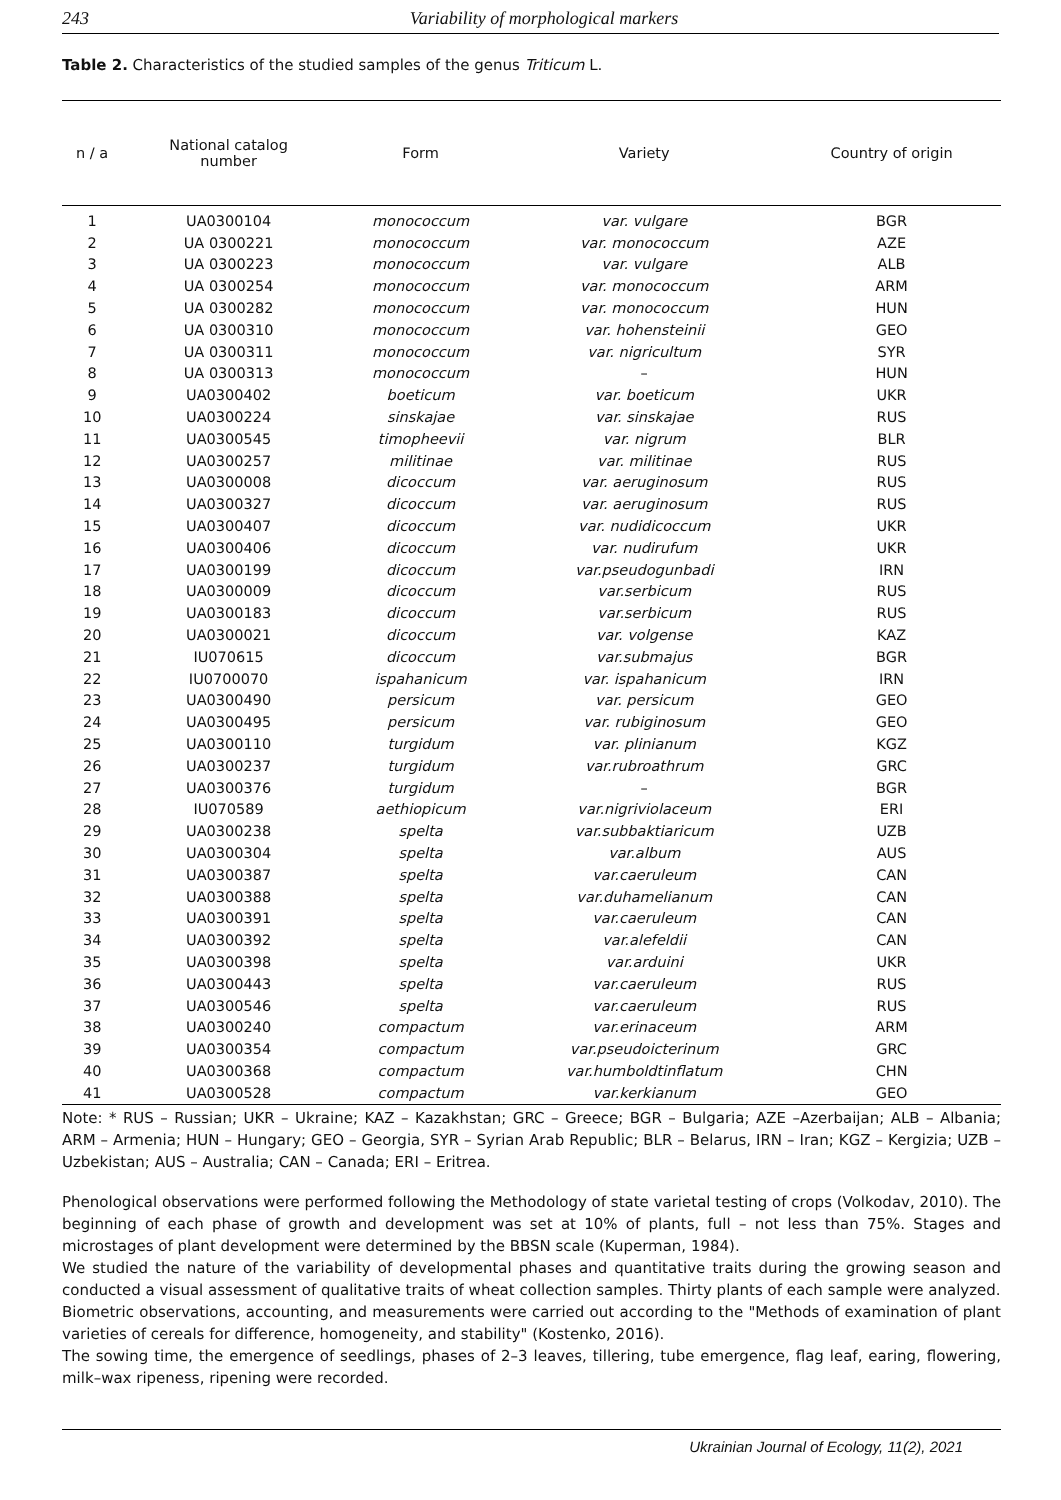243 Variability of morphological markers
Table 2. Characteristics of the studied samples of the genus Triticum L.
| n / a | National catalog number | Form | Variety | Country of origin |
| --- | --- | --- | --- | --- |
| 1 | UA0300104 | monococcum | var. vulgare | BGR |
| 2 | UA 0300221 | monococcum | var. monococcum | AZE |
| 3 | UA 0300223 | monococcum | var. vulgare | ALB |
| 4 | UA 0300254 | monococcum | var. monococcum | ARM |
| 5 | UA 0300282 | monococcum | var. monococcum | HUN |
| 6 | UA 0300310 | monococcum | var. hohensteinii | GEO |
| 7 | UA 0300311 | monococcum | var. nigricultum | SYR |
| 8 | UA 0300313 | monococcum | – | HUN |
| 9 | UA0300402 | boeticum | var. boeticum | UKR |
| 10 | UA0300224 | sinskajae | var. sinskajae | RUS |
| 11 | UA0300545 | timopheevii | var. nigrum | BLR |
| 12 | UA0300257 | militinae | var. militinae | RUS |
| 13 | UA0300008 | dicoccum | var. aeruginosum | RUS |
| 14 | UA0300327 | dicoccum | var. aeruginosum | RUS |
| 15 | UA0300407 | dicoccum | var. nudidicoccum | UKR |
| 16 | UA0300406 | dicoccum | var. nudirufum | UKR |
| 17 | UA0300199 | dicoccum | var.pseudogunbadi | IRN |
| 18 | UA0300009 | dicoccum | var.serbicum | RUS |
| 19 | UA0300183 | dicoccum | var.serbicum | RUS |
| 20 | UA0300021 | dicoccum | var. volgense | KAZ |
| 21 | IU070615 | dicoccum | var.submajus | BGR |
| 22 | IU0700070 | ispahanicum | var. ispahanicum | IRN |
| 23 | UA0300490 | persicum | var. persicum | GEO |
| 24 | UA0300495 | persicum | var. rubiginosum | GEO |
| 25 | UA0300110 | turgidum | var. plinianum | KGZ |
| 26 | UA0300237 | turgidum | var.rubroathrum | GRC |
| 27 | UA0300376 | turgidum | – | BGR |
| 28 | IU070589 | aethiopicum | var.nigriviolaceum | ERI |
| 29 | UA0300238 | spelta | var.subbaktiaricum | UZB |
| 30 | UA0300304 | spelta | var.album | AUS |
| 31 | UA0300387 | spelta | var.caeruleum | CAN |
| 32 | UA0300388 | spelta | var.duhamelianum | CAN |
| 33 | UA0300391 | spelta | var.caeruleum | CAN |
| 34 | UA0300392 | spelta | var.alefeldii | CAN |
| 35 | UA0300398 | spelta | var.arduini | UKR |
| 36 | UA0300443 | spelta | var.caeruleum | RUS |
| 37 | UA0300546 | spelta | var.caeruleum | RUS |
| 38 | UA0300240 | compactum | var.erinaceum | ARM |
| 39 | UA0300354 | compactum | var.pseudoicterinum | GRC |
| 40 | UA0300368 | compactum | var.humboldtinflatum | CHN |
| 41 | UA0300528 | compactum | var.kerkianum | GEO |
Note: * RUS – Russian; UKR – Ukraine; KAZ – Kazakhstan; GRC – Greece; BGR – Bulgaria; AZE –Azerbaijan; ALB – Albania; ARM – Armenia; HUN – Hungary; GEO – Georgia, SYR – Syrian Arab Republic; BLR – Belarus, IRN – Iran; KGZ – Kergizia; UZB – Uzbekistan; AUS – Australia; CAN – Canada; ERI – Eritrea.
Phenological observations were performed following the Methodology of state varietal testing of crops (Volkodav, 2010). The beginning of each phase of growth and development was set at 10% of plants, full – not less than 75%. Stages and microstages of plant development were determined by the BBSN scale (Kuperman, 1984).
We studied the nature of the variability of developmental phases and quantitative traits during the growing season and conducted a visual assessment of qualitative traits of wheat collection samples. Thirty plants of each sample were analyzed.
Biometric observations, accounting, and measurements were carried out according to the "Methods of examination of plant varieties of cereals for difference, homogeneity, and stability" (Kostenko, 2016).
The sowing time, the emergence of seedlings, phases of 2–3 leaves, tillering, tube emergence, flag leaf, earing, flowering, milk–wax ripeness, ripening were recorded.
Ukrainian Journal of Ecology, 11(2), 2021